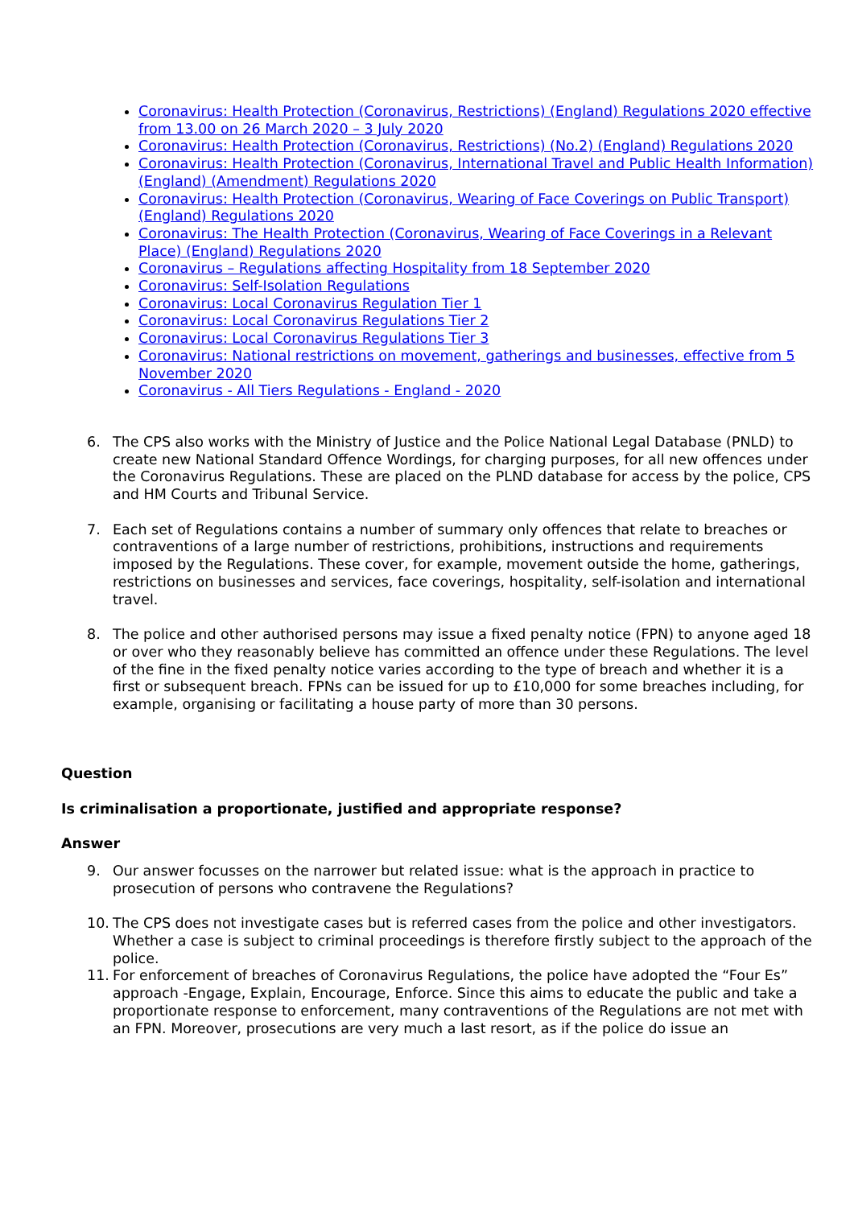Coronavirus: Health Protection (Coronavirus, Restrictions) (England) Regulations 2020 effective from 13.00 on 26 March 2020 – 3 July 2020
Coronavirus: Health Protection (Coronavirus, Restrictions) (No.2) (England) Regulations 2020
Coronavirus: Health Protection (Coronavirus, International Travel and Public Health Information) (England) (Amendment) Regulations 2020
Coronavirus: Health Protection (Coronavirus, Wearing of Face Coverings on Public Transport) (England) Regulations 2020
Coronavirus: The Health Protection (Coronavirus, Wearing of Face Coverings in a Relevant Place) (England) Regulations 2020
Coronavirus – Regulations affecting Hospitality from 18 September 2020
Coronavirus: Self-Isolation Regulations
Coronavirus: Local Coronavirus Regulation Tier 1
Coronavirus: Local Coronavirus Regulations Tier 2
Coronavirus: Local Coronavirus Regulations Tier 3
Coronavirus: National restrictions on movement, gatherings and businesses, effective from 5 November 2020
Coronavirus - All Tiers Regulations - England - 2020
6. The CPS also works with the Ministry of Justice and the Police National Legal Database (PNLD) to create new National Standard Offence Wordings, for charging purposes, for all new offences under the Coronavirus Regulations. These are placed on the PLND database for access by the police, CPS and HM Courts and Tribunal Service.
7. Each set of Regulations contains a number of summary only offences that relate to breaches or contraventions of a large number of restrictions, prohibitions, instructions and requirements imposed by the Regulations. These cover, for example, movement outside the home, gatherings, restrictions on businesses and services, face coverings, hospitality, self-isolation and international travel.
8. The police and other authorised persons may issue a fixed penalty notice (FPN) to anyone aged 18 or over who they reasonably believe has committed an offence under these Regulations. The level of the fine in the fixed penalty notice varies according to the type of breach and whether it is a first or subsequent breach. FPNs can be issued for up to £10,000 for some breaches including, for example, organising or facilitating a house party of more than 30 persons.
Question
Is criminalisation a proportionate, justified and appropriate response?
Answer
9. Our answer focusses on the narrower but related issue: what is the approach in practice to prosecution of persons who contravene the Regulations?
10. The CPS does not investigate cases but is referred cases from the police and other investigators. Whether a case is subject to criminal proceedings is therefore firstly subject to the approach of the police.
11. For enforcement of breaches of Coronavirus Regulations, the police have adopted the “Four Es” approach -Engage, Explain, Encourage, Enforce. Since this aims to educate the public and take a proportionate response to enforcement, many contraventions of the Regulations are not met with an FPN. Moreover, prosecutions are very much a last resort, as if the police do issue an